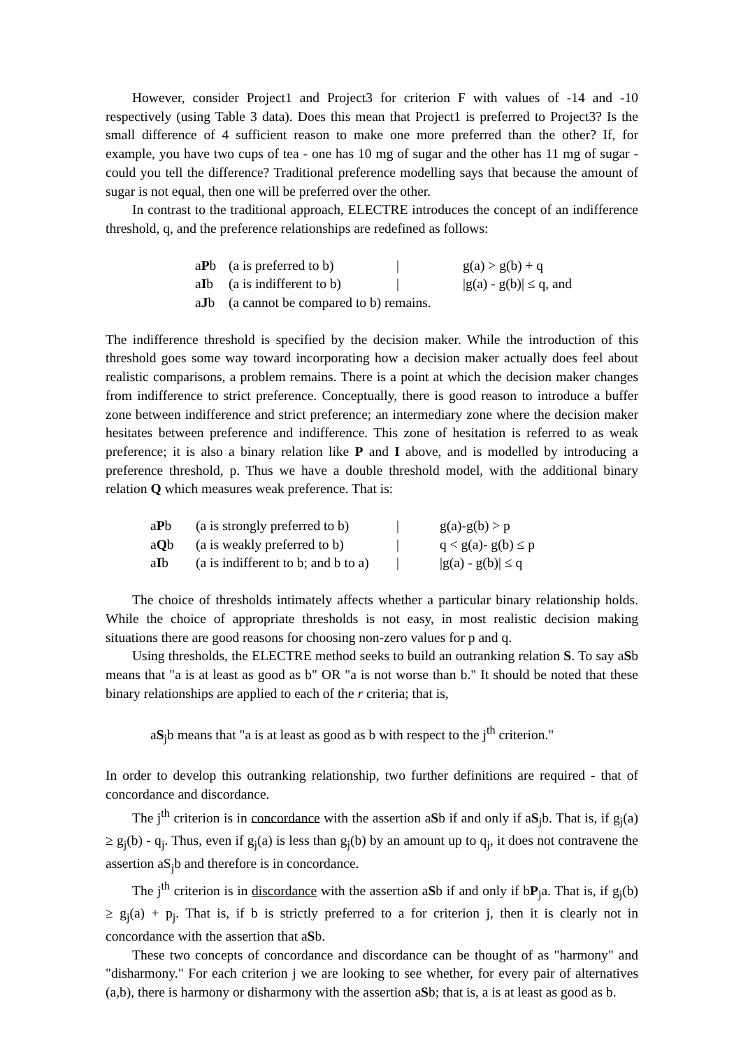However, consider Project1 and Project3 for criterion F with values of -14 and -10 respectively (using Table 3 data). Does this mean that Project1 is preferred to Project3? Is the small difference of 4 sufficient reason to make one more preferred than the other? If, for example, you have two cups of tea - one has 10 mg of sugar and the other has 11 mg of sugar - could you tell the difference? Traditional preference modelling says that because the amount of sugar is not equal, then one will be preferred over the other.
In contrast to the traditional approach, ELECTRE introduces the concept of an indifference threshold, q, and the preference relationships are redefined as follows:
| a P b | (a is preferred to b) | / | g(a) > g(b) + q |
| a I b | (a is indifferent to b) | / | /g(a) - g(b)/ ≤ q, and |
| a J b | (a cannot be compared to b) remains. | | |
The indifference threshold is specified by the decision maker. While the introduction of this threshold goes some way toward incorporating how a decision maker actually does feel about realistic comparisons, a problem remains. There is a point at which the decision maker changes from indifference to strict preference. Conceptually, there is good reason to introduce a buffer zone between indifference and strict preference; an intermediary zone where the decision maker hesitates between preference and indifference. This zone of hesitation is referred to as weak preference; it is also a binary relation like P and I above, and is modelled by introducing a preference threshold, p. Thus we have a double threshold model, with the additional binary relation Q which measures weak preference. That is:
| a P b | (a is strongly preferred to b) | / | g(a)-g(b) > p |
| a Q b | (a is weakly preferred to b) | / | q < g(a)- g(b) ≤ p |
| a I b | (a is indifferent to b; and b to a) | / | /g(a) - g(b)/ ≤ q |
The choice of thresholds intimately affects whether a particular binary relationship holds. While the choice of appropriate thresholds is not easy, in most realistic decision making situations there are good reasons for choosing non-zero values for p and q.
Using thresholds, the ELECTRE method seeks to build an outranking relation S. To say aSb means that "a is at least as good as b" OR "a is not worse than b." It should be noted that these binary relationships are applied to each of the r criteria; that is,
aS<sub>j</sub>b means that "a is at least as good as b with respect to the j<sup>th</sup> criterion."
In order to develop this outranking relationship, two further definitions are required - that of concordance and discordance.
The j<sup>th</sup> criterion is in concordance with the assertion aSb if and only if aS<sub>j</sub>b. That is, if g<sub>j</sub>(a) ≥ g<sub>j</sub>(b) - q<sub>j</sub>. Thus, even if g<sub>j</sub>(a) is less than g<sub>j</sub>(b) by an amount up to q<sub>j</sub>, it does not contravene the assertion aS<sub>j</sub>b and therefore is in concordance.
The j<sup>th</sup> criterion is in discordance with the assertion aSb if and only if bP<sub>j</sub>a. That is, if g<sub>j</sub>(b) ≥ g<sub>j</sub>(a) + p<sub>j</sub>. That is, if b is strictly preferred to a for criterion j, then it is clearly not in concordance with the assertion that aSb.
These two concepts of concordance and discordance can be thought of as "harmony" and "disharmony." For each criterion j we are looking to see whether, for every pair of alternatives (a,b), there is harmony or disharmony with the assertion aSb; that is, a is at least as good as b.